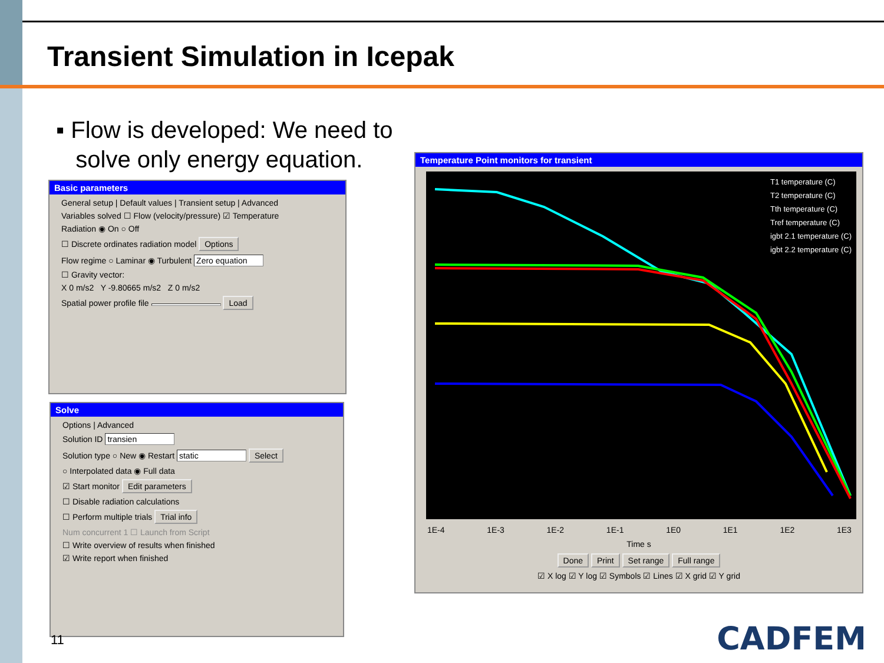Transient Simulation in Icepak
▪ Flow is developed: We need to
solve only energy equation.
Basic parameters
General setup | Default values | Transient setup | Advanced
Variables solved ☐ Flow (velocity/pressure) ☑ Temperature
Radiation ◉ On ○ Off
☐ Discrete ordinates radiation model Options
Flow regime ○ Laminar ◉ Turbulent Zero equation
☐ Gravity vector:
X 0 m/s2 Y -9.80665 m/s2 Z 0 m/s2
Spatial power profile file Load
Solve
Options | Advanced
Solution ID transien
Solution type ○ New ◉ Restart static Select
○ Interpolated data ◉ Full data
☑ Start monitor Edit parameters
☐ Disable radiation calculations
☐ Perform multiple trials Trial info
Num concurrent 1 ☐ Launch from Script
☐ Write overview of results when finished
☑ Write report when finished
Temperature Point monitors for transient
T1 temperature (C)
T2 temperature (C)
Tth temperature (C)
Tref temperature (C)
igbt 2.1 temperature (C)
igbt 2.2 temperature (C)
1E-4 1E-3 1E-2 1E-1 1E0 1E1 1E2 1E3
Time s
Done Print Set range Full range
☑ X log ☑ Y log ☑ Symbols ☑ Lines ☑ X grid ☑ Y grid
11 CADFEM